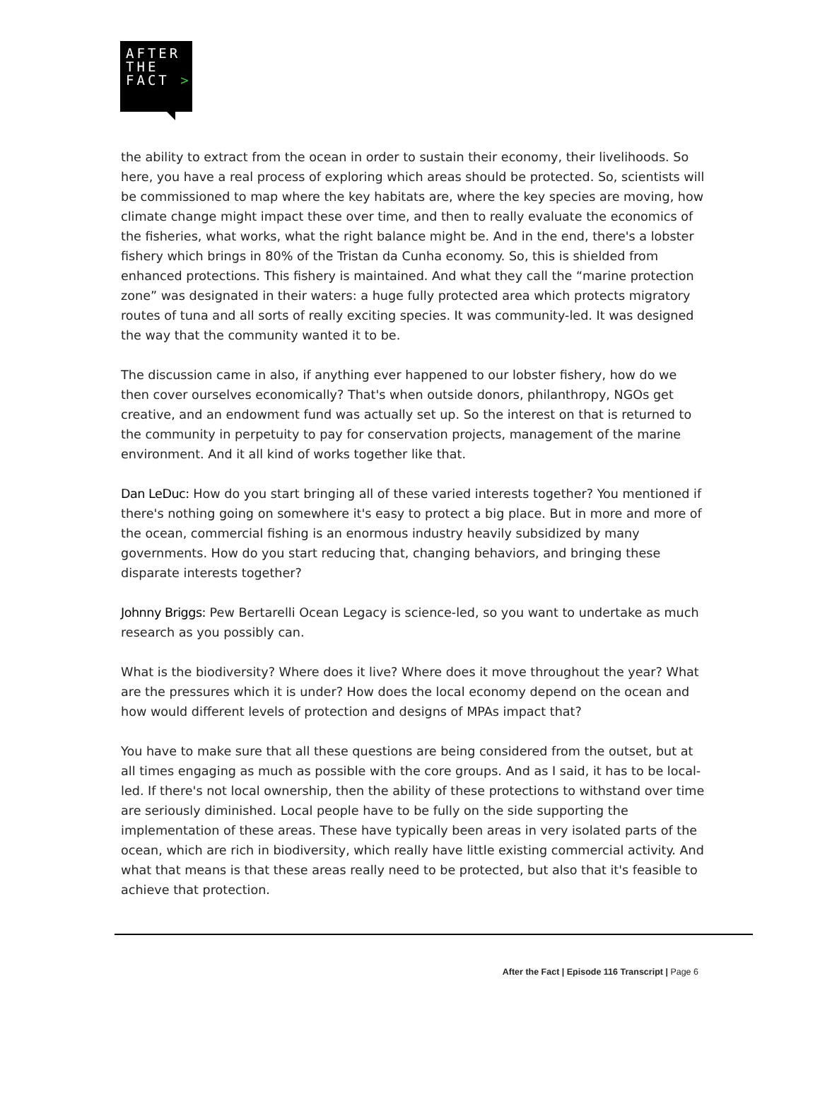AFTER
THE
FACT >
the ability to extract from the ocean in order to sustain their economy, their livelihoods. So here, you have a real process of exploring which areas should be protected. So, scientists will be commissioned to map where the key habitats are, where the key species are moving, how climate change might impact these over time, and then to really evaluate the economics of the fisheries, what works, what the right balance might be. And in the end, there's a lobster fishery which brings in 80% of the Tristan da Cunha economy. So, this is shielded from enhanced protections. This fishery is maintained. And what they call the “marine protection zone” was designated in their waters: a huge fully protected area which protects migratory routes of tuna and all sorts of really exciting species. It was community-led. It was designed the way that the community wanted it to be.
The discussion came in also, if anything ever happened to our lobster fishery, how do we then cover ourselves economically? That's when outside donors, philanthropy, NGOs get creative, and an endowment fund was actually set up. So the interest on that is returned to the community in perpetuity to pay for conservation projects, management of the marine environment. And it all kind of works together like that.
Dan LeDuc: How do you start bringing all of these varied interests together? You mentioned if there's nothing going on somewhere it's easy to protect a big place. But in more and more of the ocean, commercial fishing is an enormous industry heavily subsidized by many governments. How do you start reducing that, changing behaviors, and bringing these disparate interests together?
Johnny Briggs: Pew Bertarelli Ocean Legacy is science-led, so you want to undertake as much research as you possibly can.
What is the biodiversity? Where does it live? Where does it move throughout the year? What are the pressures which it is under? How does the local economy depend on the ocean and how would different levels of protection and designs of MPAs impact that?
You have to make sure that all these questions are being considered from the outset, but at all times engaging as much as possible with the core groups. And as I said, it has to be local-led. If there's not local ownership, then the ability of these protections to withstand over time are seriously diminished. Local people have to be fully on the side supporting the implementation of these areas. These have typically been areas in very isolated parts of the ocean, which are rich in biodiversity, which really have little existing commercial activity. And what that means is that these areas really need to be protected, but also that it's feasible to achieve that protection.
After the Fact | Episode 116 Transcript | Page 6